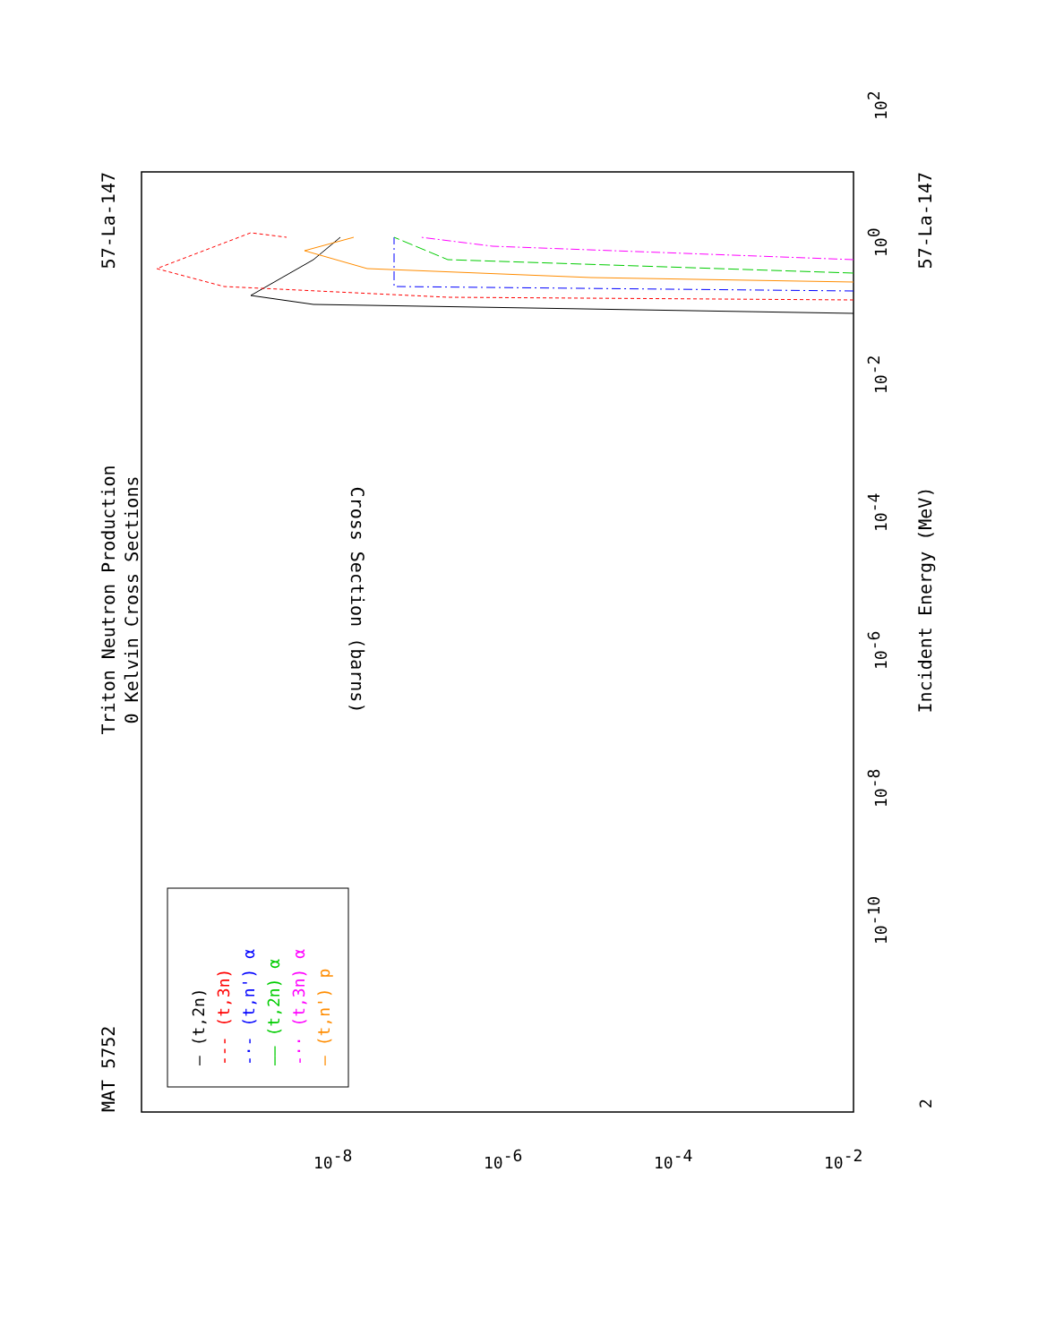MAT 5752
57-La-147
57-La-147
Triton Neutron Production
0 Kelvin Cross Sections
Incident Energy (MeV)
Cross Section (barns)
10-10
10-8
10-6
10-4
10-2
100
102
2
10-8
10-6
10-4
10-2
— (t,2n)
--- (t,3n)
-·- (t,n') α
—– (t,2n) α
-·· (t,3n) α
— (t,n') p